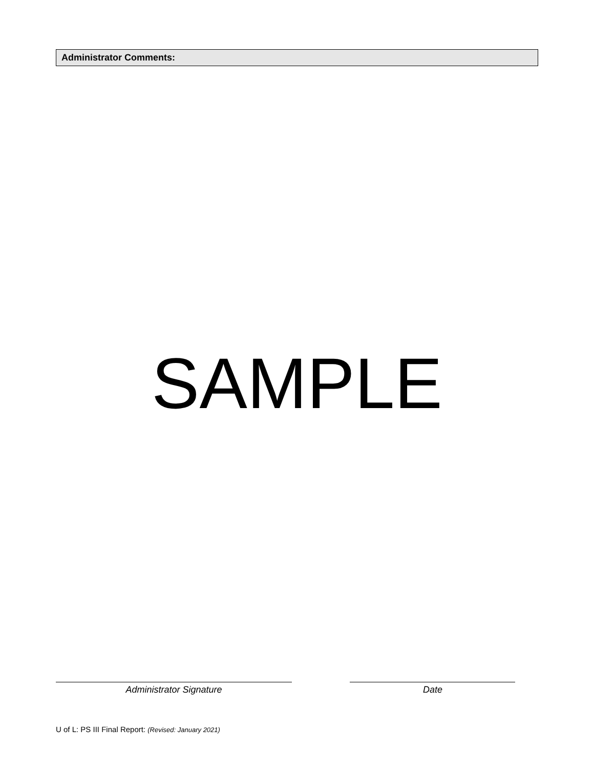Administrator Comments:
SAMPLE
Administrator Signature Date
U of L: PS III Final Report: (Revised: January 2021)